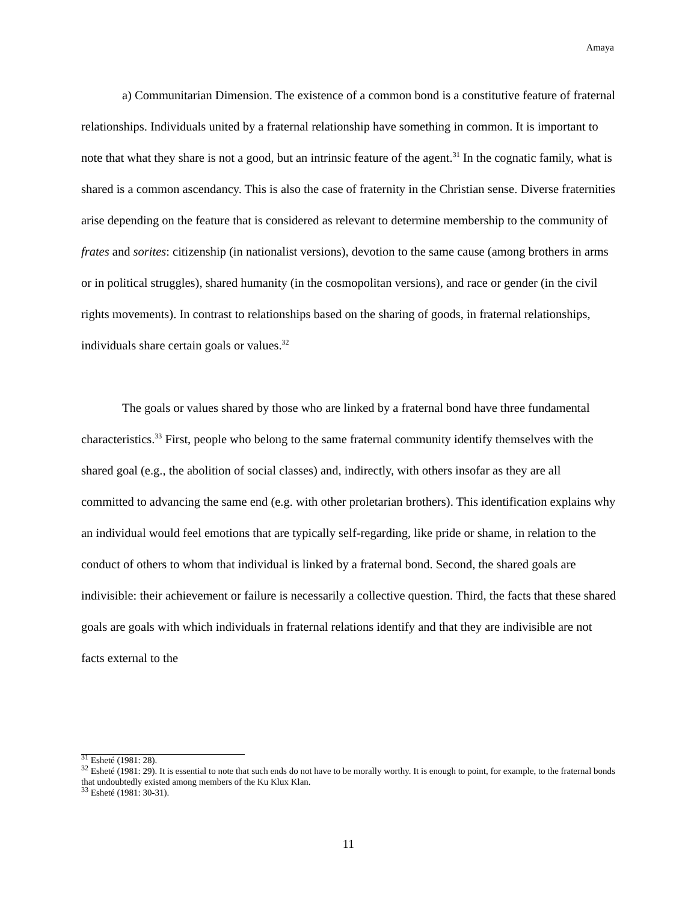Amaya
a) Communitarian Dimension. The existence of a common bond is a constitutive feature of fraternal relationships. Individuals united by a fraternal relationship have something in common. It is important to note that what they share is not a good, but an intrinsic feature of the agent.<sup>31</sup> In the cognatic family, what is shared is a common ascendancy. This is also the case of fraternity in the Christian sense. Diverse fraternities arise depending on the feature that is considered as relevant to determine membership to the community of frates and sorites: citizenship (in nationalist versions), devotion to the same cause (among brothers in arms or in political struggles), shared humanity (in the cosmopolitan versions), and race or gender (in the civil rights movements). In contrast to relationships based on the sharing of goods, in fraternal relationships, individuals share certain goals or values.<sup>32</sup>
The goals or values shared by those who are linked by a fraternal bond have three fundamental characteristics.<sup>33</sup> First, people who belong to the same fraternal community identify themselves with the shared goal (e.g., the abolition of social classes) and, indirectly, with others insofar as they are all committed to advancing the same end (e.g. with other proletarian brothers). This identification explains why an individual would feel emotions that are typically self-regarding, like pride or shame, in relation to the conduct of others to whom that individual is linked by a fraternal bond. Second, the shared goals are indivisible: their achievement or failure is necessarily a collective question. Third, the facts that these shared goals are goals with which individuals in fraternal relations identify and that they are indivisible are not facts external to the
<sup>31</sup> Esheté (1981: 28).
<sup>32</sup> Esheté (1981: 29). It is essential to note that such ends do not have to be morally worthy. It is enough to point, for example, to the fraternal bonds that undoubtedly existed among members of the Ku Klux Klan.
<sup>33</sup> Esheté (1981: 30-31).
11